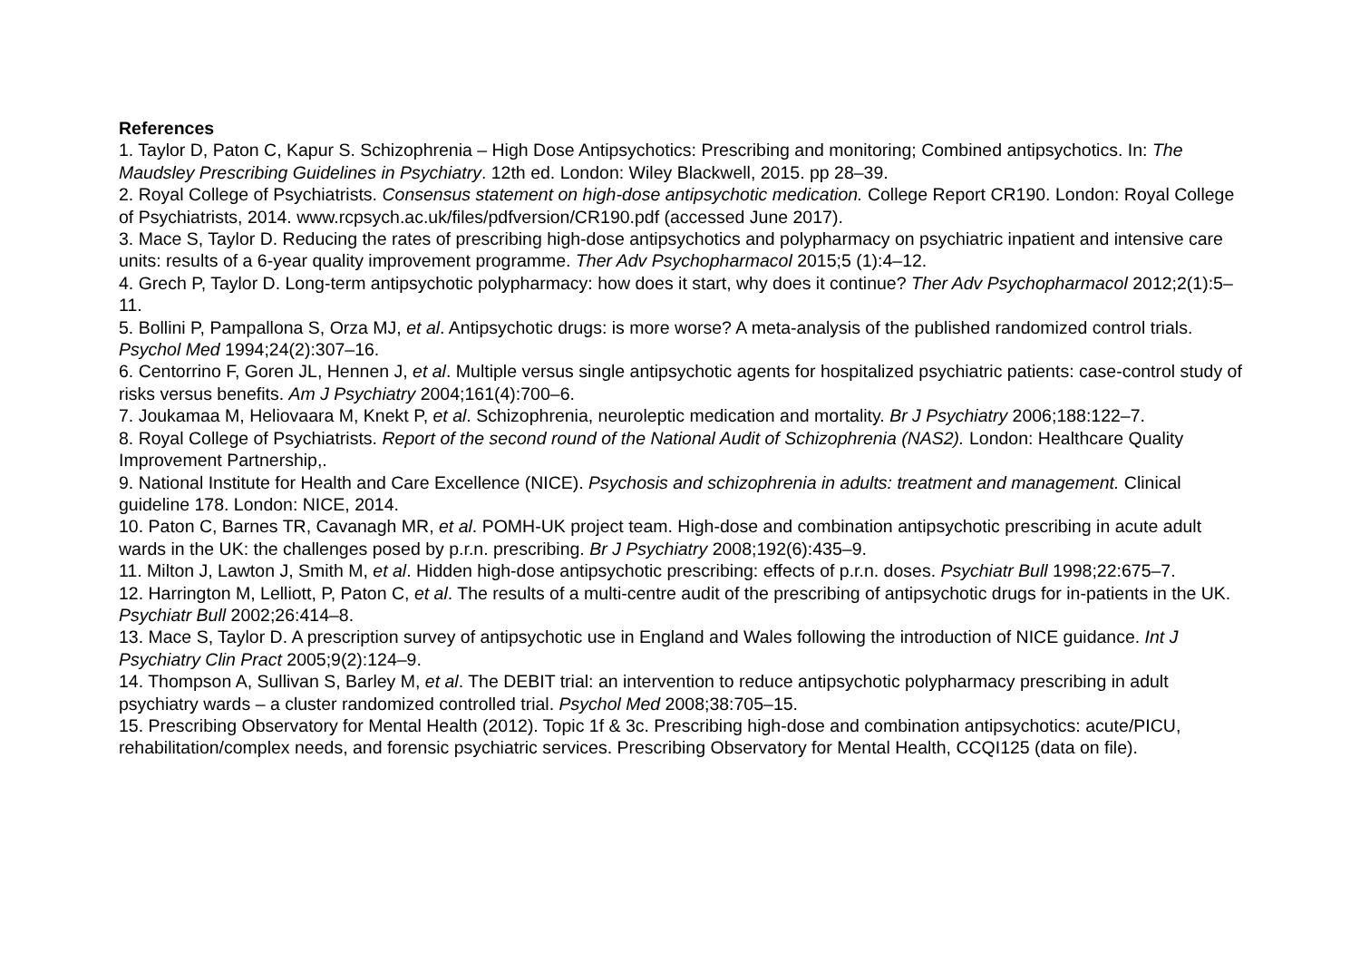References
1. Taylor D, Paton C, Kapur S. Schizophrenia – High Dose Antipsychotics: Prescribing and monitoring; Combined antipsychotics. In: The Maudsley Prescribing Guidelines in Psychiatry. 12th ed. London: Wiley Blackwell, 2015. pp 28–39.
2. Royal College of Psychiatrists. Consensus statement on high-dose antipsychotic medication. College Report CR190. London: Royal College of Psychiatrists, 2014. www.rcpsych.ac.uk/files/pdfversion/CR190.pdf (accessed June 2017).
3. Mace S, Taylor D. Reducing the rates of prescribing high-dose antipsychotics and polypharmacy on psychiatric inpatient and intensive care units: results of a 6-year quality improvement programme. Ther Adv Psychopharmacol 2015;5 (1):4–12.
4. Grech P, Taylor D. Long-term antipsychotic polypharmacy: how does it start, why does it continue? Ther Adv Psychopharmacol 2012;2(1):5–11.
5. Bollini P, Pampallona S, Orza MJ, et al. Antipsychotic drugs: is more worse? A meta-analysis of the published randomized control trials. Psychol Med 1994;24(2):307–16.
6. Centorrino F, Goren JL, Hennen J, et al. Multiple versus single antipsychotic agents for hospitalized psychiatric patients: case-control study of risks versus benefits. Am J Psychiatry 2004;161(4):700–6.
7. Joukamaa M, Heliovaara M, Knekt P, et al. Schizophrenia, neuroleptic medication and mortality. Br J Psychiatry 2006;188:122–7.
8. Royal College of Psychiatrists. Report of the second round of the National Audit of Schizophrenia (NAS2). London: Healthcare Quality Improvement Partnership,.
9. National Institute for Health and Care Excellence (NICE). Psychosis and schizophrenia in adults: treatment and management. Clinical guideline 178. London: NICE, 2014.
10. Paton C, Barnes TR, Cavanagh MR, et al. POMH-UK project team. High-dose and combination antipsychotic prescribing in acute adult wards in the UK: the challenges posed by p.r.n. prescribing. Br J Psychiatry 2008;192(6):435–9.
11. Milton J, Lawton J, Smith M, et al. Hidden high-dose antipsychotic prescribing: effects of p.r.n. doses. Psychiatr Bull 1998;22:675–7.
12. Harrington M, Lelliott, P, Paton C, et al. The results of a multi-centre audit of the prescribing of antipsychotic drugs for in-patients in the UK. Psychiatr Bull 2002;26:414–8.
13. Mace S, Taylor D. A prescription survey of antipsychotic use in England and Wales following the introduction of NICE guidance. Int J Psychiatry Clin Pract 2005;9(2):124–9.
14. Thompson A, Sullivan S, Barley M, et al. The DEBIT trial: an intervention to reduce antipsychotic polypharmacy prescribing in adult psychiatry wards – a cluster randomized controlled trial. Psychol Med 2008;38:705–15.
15. Prescribing Observatory for Mental Health (2012). Topic 1f & 3c. Prescribing high-dose and combination antipsychotics: acute/PICU, rehabilitation/complex needs, and forensic psychiatric services. Prescribing Observatory for Mental Health, CCQI125 (data on file).